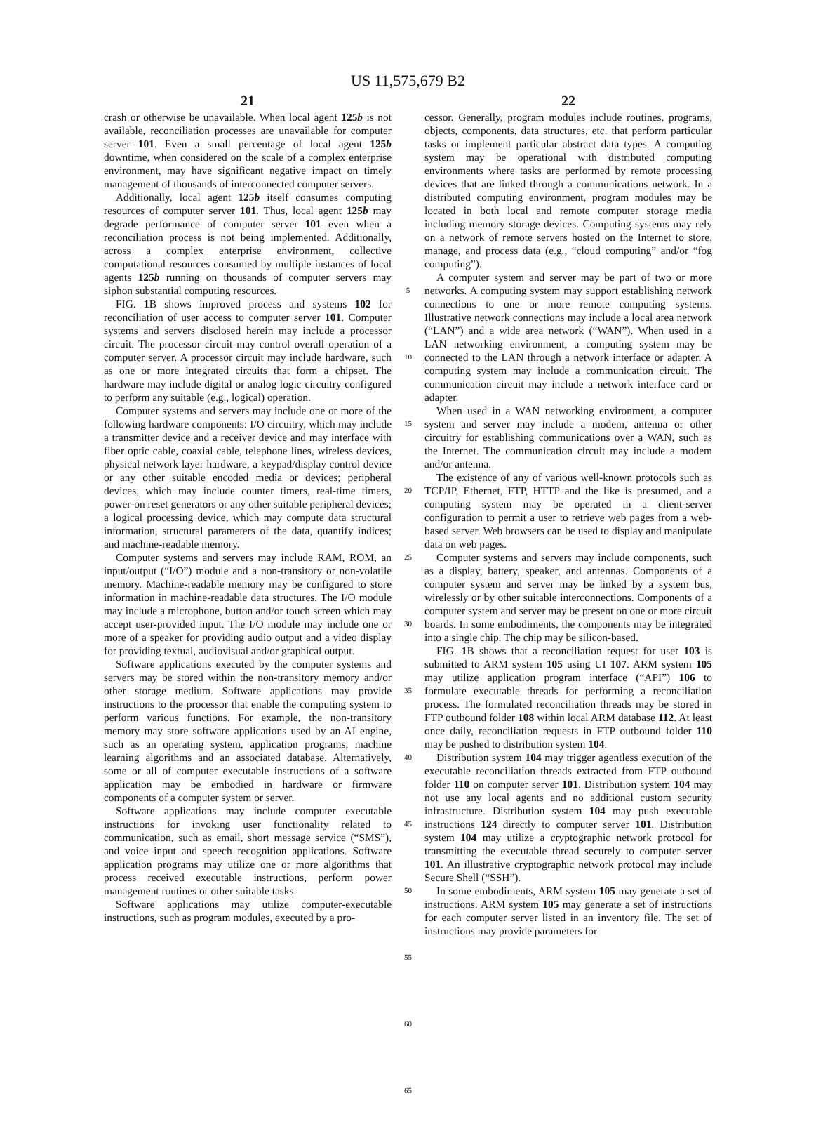US 11,575,679 B2
21
crash or otherwise be unavailable. When local agent 125b is not available, reconciliation processes are unavailable for computer server 101. Even a small percentage of local agent 125b downtime, when considered on the scale of a complex enterprise environment, may have significant negative impact on timely management of thousands of interconnected computer servers.
Additionally, local agent 125b itself consumes computing resources of computer server 101. Thus, local agent 125b may degrade performance of computer server 101 even when a reconciliation process is not being implemented. Additionally, across a complex enterprise environment, collective computational resources consumed by multiple instances of local agents 125b running on thousands of computer servers may siphon substantial computing resources.
FIG. 1 B shows improved process and systems 102 for reconciliation of user access to computer server 101. Computer systems and servers disclosed herein may include a processor circuit. The processor circuit may control overall operation of a computer server. A processor circuit may include hardware, such as one or more integrated circuits that form a chipset. The hardware may include digital or analog logic circuitry configured to perform any suitable (e.g., logical) operation.
Computer systems and servers may include one or more of the following hardware components: I/O circuitry, which may include a transmitter device and a receiver device and may interface with fiber optic cable, coaxial cable, telephone lines, wireless devices, physical network layer hardware, a keypad/display control device or any other suitable encoded media or devices; peripheral devices, which may include counter timers, real-time timers, power-on reset generators or any other suitable peripheral devices; a logical processing device, which may compute data structural information, structural parameters of the data, quantify indices; and machine-readable memory.
Computer systems and servers may include RAM, ROM, an input/output (“I/O”) module and a non-transitory or non-volatile memory. Machine-readable memory may be configured to store information in machine-readable data structures. The I/O module may include a microphone, button and/or touch screen which may accept user-provided input. The I/O module may include one or more of a speaker for providing audio output and a video display for providing textual, audiovisual and/or graphical output.
Software applications executed by the computer systems and servers may be stored within the non-transitory memory and/or other storage medium. Software applications may provide instructions to the processor that enable the computing system to perform various functions. For example, the non-transitory memory may store software applications used by an AI engine, such as an operating system, application programs, machine learning algorithms and an associated database. Alternatively, some or all of computer executable instructions of a software application may be embodied in hardware or firmware components of a computer system or server.
Software applications may include computer executable instructions for invoking user functionality related to communication, such as email, short message service (“SMS”), and voice input and speech recognition applications. Software application programs may utilize one or more algorithms that process received executable instructions, perform power management routines or other suitable tasks.
Software applications may utilize computer-executable instructions, such as program modules, executed by a pro-
5
10
15
20
25
30
35
40
45
50
55
60
65
22
cessor. Generally, program modules include routines, programs, objects, components, data structures, etc. that perform particular tasks or implement particular abstract data types. A computing system may be operational with distributed computing environments where tasks are performed by remote processing devices that are linked through a communications network. In a distributed computing environment, program modules may be located in both local and remote computer storage media including memory storage devices. Computing systems may rely on a network of remote servers hosted on the Internet to store, manage, and process data (e.g., “cloud computing” and/or “fog computing”).
A computer system and server may be part of two or more networks. A computing system may support establishing network connections to one or more remote computing systems. Illustrative network connections may include a local area network (“LAN”) and a wide area network (“WAN”). When used in a LAN networking environment, a computing system may be connected to the LAN through a network interface or adapter. A computing system may include a communication circuit. The communication circuit may include a network interface card or adapter.
When used in a WAN networking environment, a computer system and server may include a modem, antenna or other circuitry for establishing communications over a WAN, such as the Internet. The communication circuit may include a modem and/or antenna.
The existence of any of various well-known protocols such as TCP/IP, Ethernet, FTP, HTTP and the like is presumed, and a computing system may be operated in a client-server configuration to permit a user to retrieve web pages from a web-based server. Web browsers can be used to display and manipulate data on web pages.
Computer systems and servers may include components, such as a display, battery, speaker, and antennas. Components of a computer system and server may be linked by a system bus, wirelessly or by other suitable interconnections. Components of a computer system and server may be present on one or more circuit boards. In some embodiments, the components may be integrated into a single chip. The chip may be silicon-based.
FIG. 1 B shows that a reconciliation request for user 103 is submitted to ARM system 105 using UI 107. ARM system 105 may utilize application program interface (“API”) 106 to formulate executable threads for performing a reconciliation process. The formulated reconciliation threads may be stored in FTP outbound folder 108 within local ARM database 112. At least once daily, reconciliation requests in FTP outbound folder 110 may be pushed to distribution system 104.
Distribution system 104 may trigger agentless execution of the executable reconciliation threads extracted from FTP outbound folder 110 on computer server 101. Distribution system 104 may not use any local agents and no additional custom security infrastructure. Distribution system 104 may push executable instructions 124 directly to computer server 101. Distribution system 104 may utilize a cryptographic network protocol for transmitting the executable thread securely to computer server 101. An illustrative cryptographic network protocol may include Secure Shell (“SSH”).
In some embodiments, ARM system 105 may generate a set of instructions. ARM system 105 may generate a set of instructions for each computer server listed in an inventory file. The set of instructions may provide parameters for